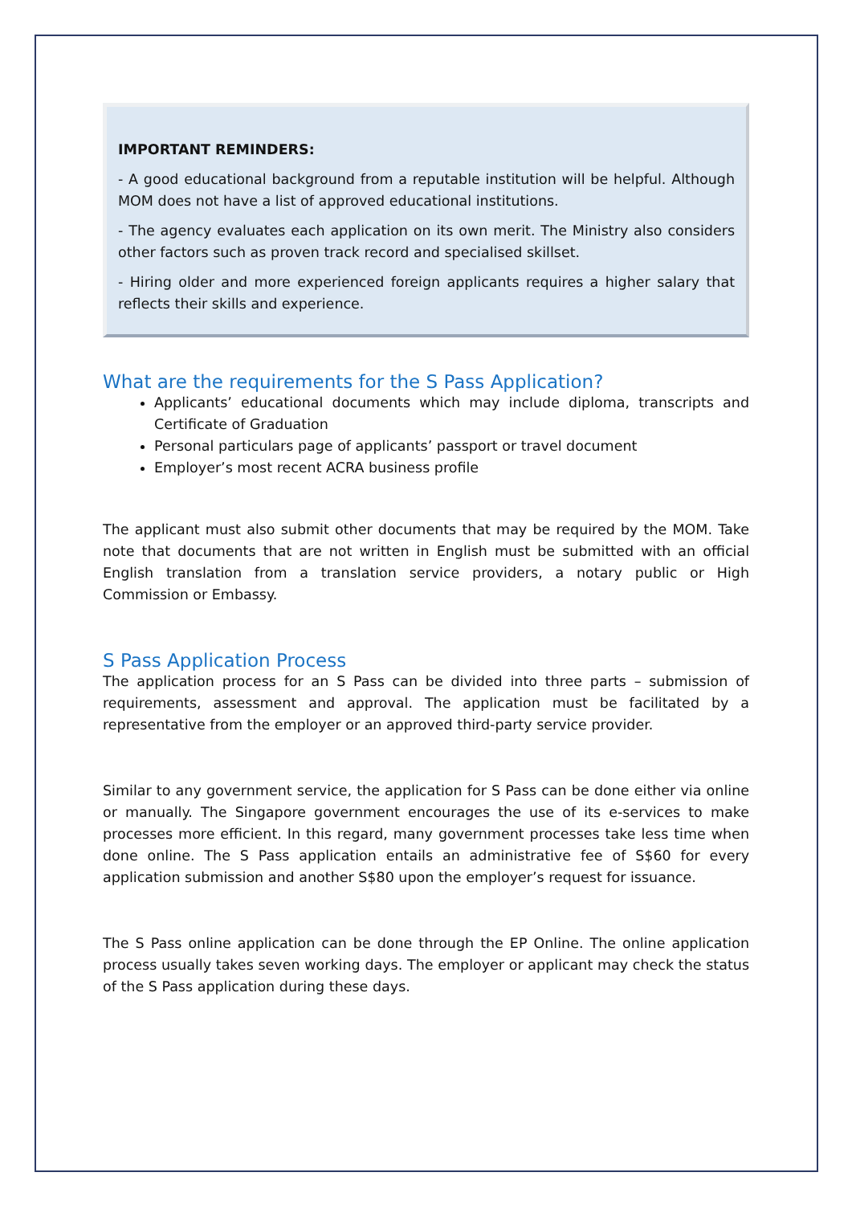IMPORTANT REMINDERS:
- A good educational background from a reputable institution will be helpful. Although MOM does not have a list of approved educational institutions.
- The agency evaluates each application on its own merit. The Ministry also considers other factors such as proven track record and specialised skillset.
- Hiring older and more experienced foreign applicants requires a higher salary that reflects their skills and experience.
What are the requirements for the S Pass Application?
Applicants’ educational documents which may include diploma, transcripts and Certificate of Graduation
Personal particulars page of applicants’ passport or travel document
Employer’s most recent ACRA business profile
The applicant must also submit other documents that may be required by the MOM. Take note that documents that are not written in English must be submitted with an official English translation from a translation service providers, a notary public or High Commission or Embassy.
S Pass Application Process
The application process for an S Pass can be divided into three parts – submission of requirements, assessment and approval. The application must be facilitated by a representative from the employer or an approved third-party service provider.
Similar to any government service, the application for S Pass can be done either via online or manually. The Singapore government encourages the use of its e-services to make processes more efficient. In this regard, many government processes take less time when done online. The S Pass application entails an administrative fee of S$60 for every application submission and another S$80 upon the employer’s request for issuance.
The S Pass online application can be done through the EP Online. The online application process usually takes seven working days. The employer or applicant may check the status of the S Pass application during these days.